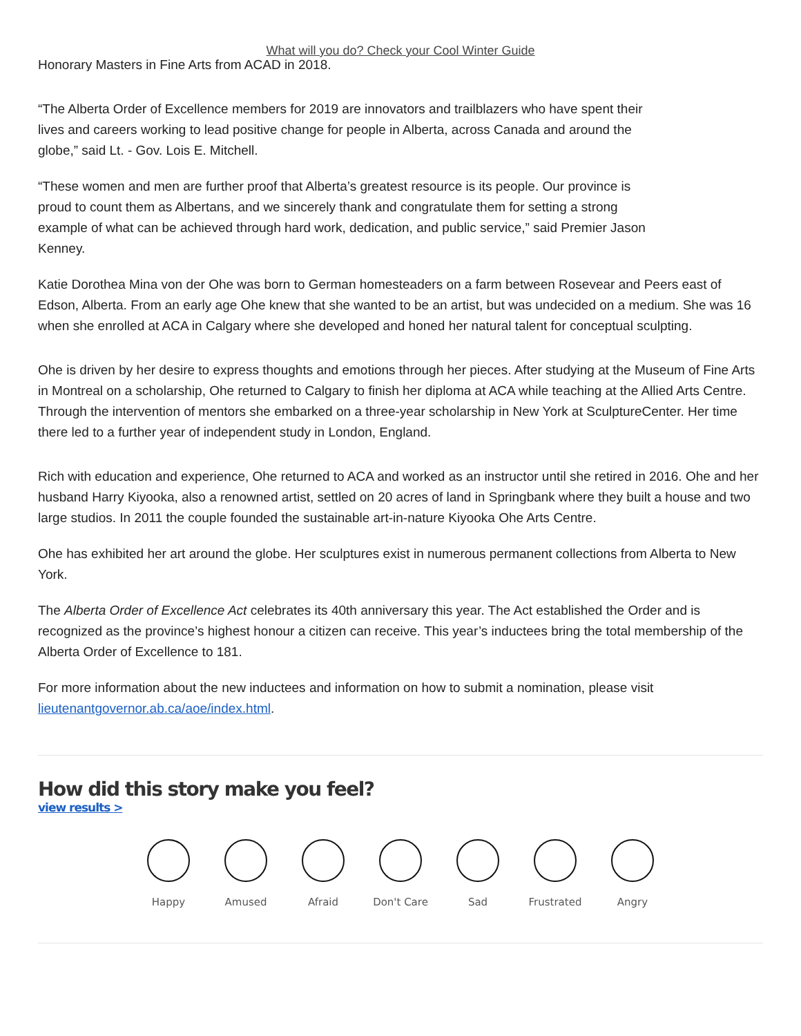What will you do? Check your Cool Winter Guide
Honorary Masters in Fine Arts from ACAD in 2018.
“The Alberta Order of Excellence members for 2019 are innovators and trailblazers who have spent their
lives and careers working to lead positive change for people in Alberta, across Canada and around the
globe,” said Lt. - Gov. Lois E. Mitchell.
“These women and men are further proof that Alberta’s greatest resource is its people. Our province is
proud to count them as Albertans, and we sincerely thank and congratulate them for setting a strong
example of what can be achieved through hard work, dedication, and public service,” said Premier Jason
Kenney.
Katie Dorothea Mina von der Ohe was born to German homesteaders on a farm between Rosevear and Peers east of Edson, Alberta. From an early age Ohe knew that she wanted to be an artist, but was undecided on a medium. She was 16 when she enrolled at ACA in Calgary where she developed and honed her natural talent for conceptual sculpting.
Ohe is driven by her desire to express thoughts and emotions through her pieces. After studying at the Museum of Fine Arts in Montreal on a scholarship, Ohe returned to Calgary to finish her diploma at ACA while teaching at the Allied Arts Centre. Through the intervention of mentors she embarked on a three-year scholarship in New York at SculptureCenter. Her time there led to a further year of independent study in London, England.
Rich with education and experience, Ohe returned to ACA and worked as an instructor until she retired in 2016. Ohe and her husband Harry Kiyooka, also a renowned artist, settled on 20 acres of land in Springbank where they built a house and two large studios. In 2011 the couple founded the sustainable art-in-nature Kiyooka Ohe Arts Centre.
Ohe has exhibited her art around the globe. Her sculptures exist in numerous permanent collections from Alberta to New York.
The Alberta Order of Excellence Act celebrates its 40th anniversary this year. The Act established the Order and is recognized as the province’s highest honour a citizen can receive. This year’s inductees bring the total membership of the Alberta Order of Excellence to 181.
For more information about the new inductees and information on how to submit a nomination, please visit lieutenantgovernor.ab.ca/aoe/index.html.
How did this story make you feel?
view results >
Happy Amused Afraid Don't Care Sad Frustrated Angry